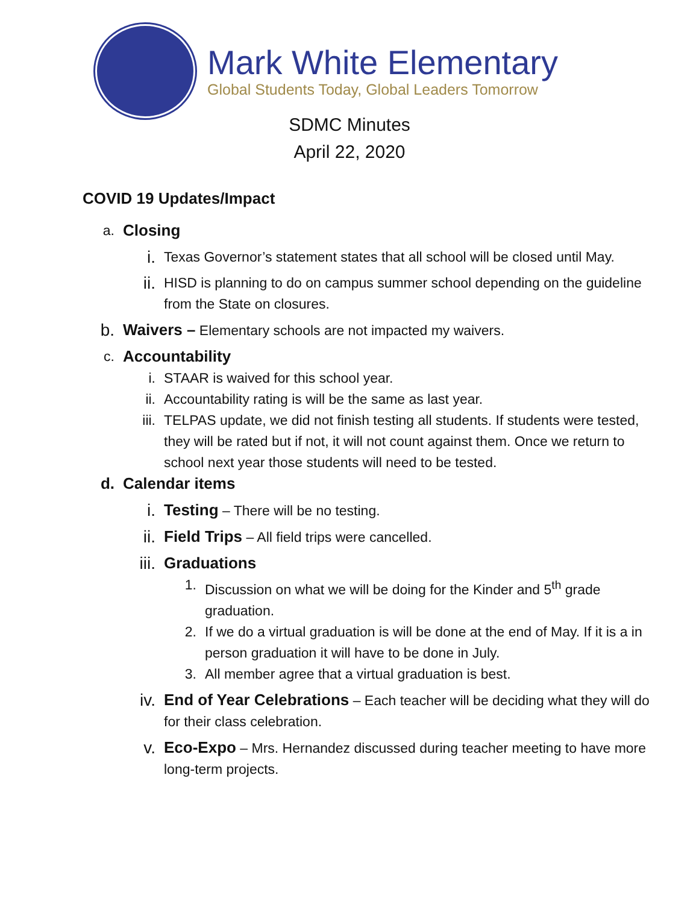Mark White Elementary
Global Students Today, Global Leaders Tomorrow
SDMC Minutes
April 22, 2020
COVID 19 Updates/Impact
a. Closing
i.
Texas Governor’s statement states that all school will be closed until May.
ii.
HISD is planning to do on campus summer school depending on the guideline from the State on closures.
b. Waivers – Elementary schools are not impacted my waivers.
c. Accountability
i. STAAR is waived for this school year.
ii. Accountability rating is will be the same as last year.
iii. TELPAS update, we did not finish testing all students. If students were tested, they will be rated but if not, it will not count against them. Once we return to school next year those students will need to be tested.
d. Calendar items
i. Testing – There will be no testing.
ii. Field Trips – All field trips were cancelled.
iii. Graduations
1. Discussion on what we will be doing for the Kinder and 5<sup>th</sup> grade graduation.
2. If we do a virtual graduation is will be done at the end of May. If it is a in person graduation it will have to be done in July.
3. All member agree that a virtual graduation is best.
iv. End of Year Celebrations – Each teacher will be deciding what they will do for their class celebration.
v. Eco-Expo – Mrs. Hernandez discussed during teacher meeting to have more long-term projects.